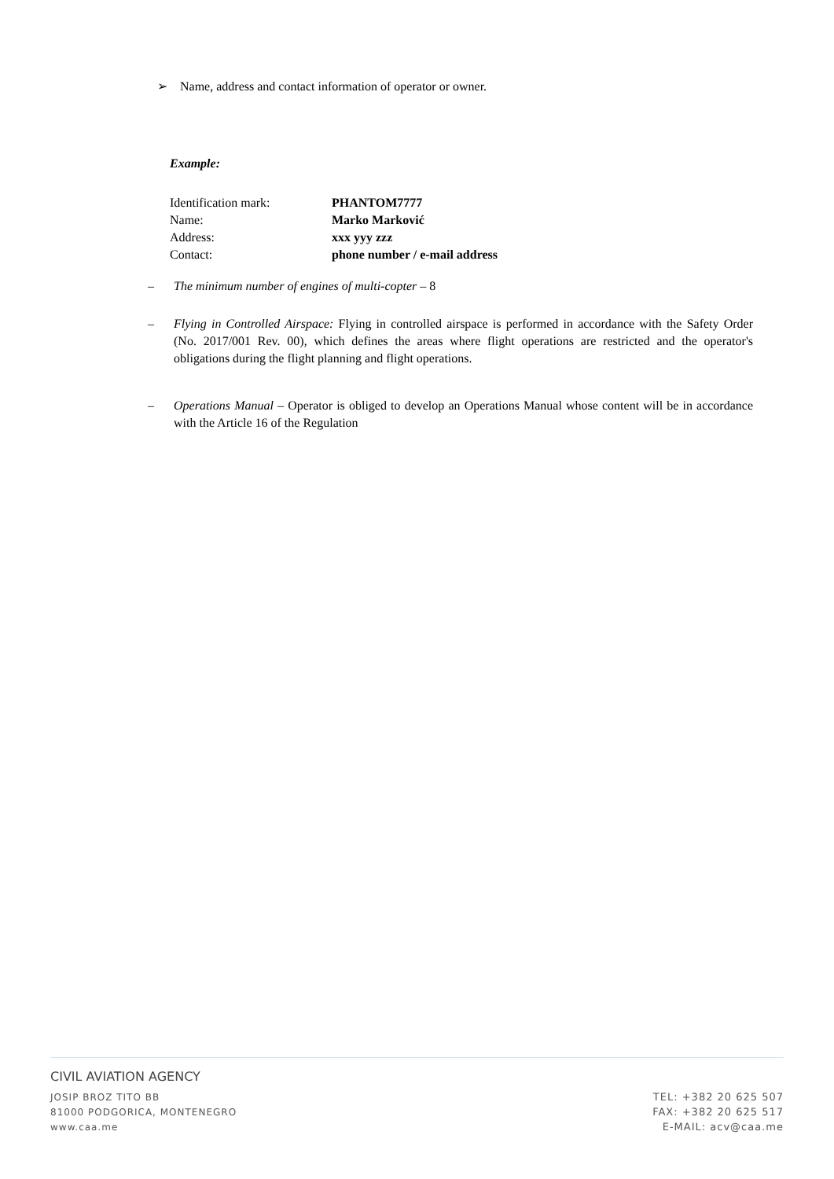➢ Name, address and contact information of operator or owner.
Example:
| Identification mark: | PHANTOM7777 |
| Name: | Marko Marković |
| Address: | xxx yyy zzz |
| Contact: | phone number / e-mail address |
– The minimum number of engines of multi-copter – 8
– Flying in Controlled Airspace: Flying in controlled airspace is performed in accordance with the Safety Order (No. 2017/001 Rev. 00), which defines the areas where flight operations are restricted and the operator's obligations during the flight planning and flight operations.
– Operations Manual – Operator is obliged to develop an Operations Manual whose content will be in accordance with the Article 16 of the Regulation
CIVIL AVIATION AGENCY
JOSIP BROZ TITO BB
81000 PODGORICA, MONTENEGRO
www.caa.me
TEL: +382 20 625 507
FAX: +382 20 625 517
E-MAIL: acv@caa.me